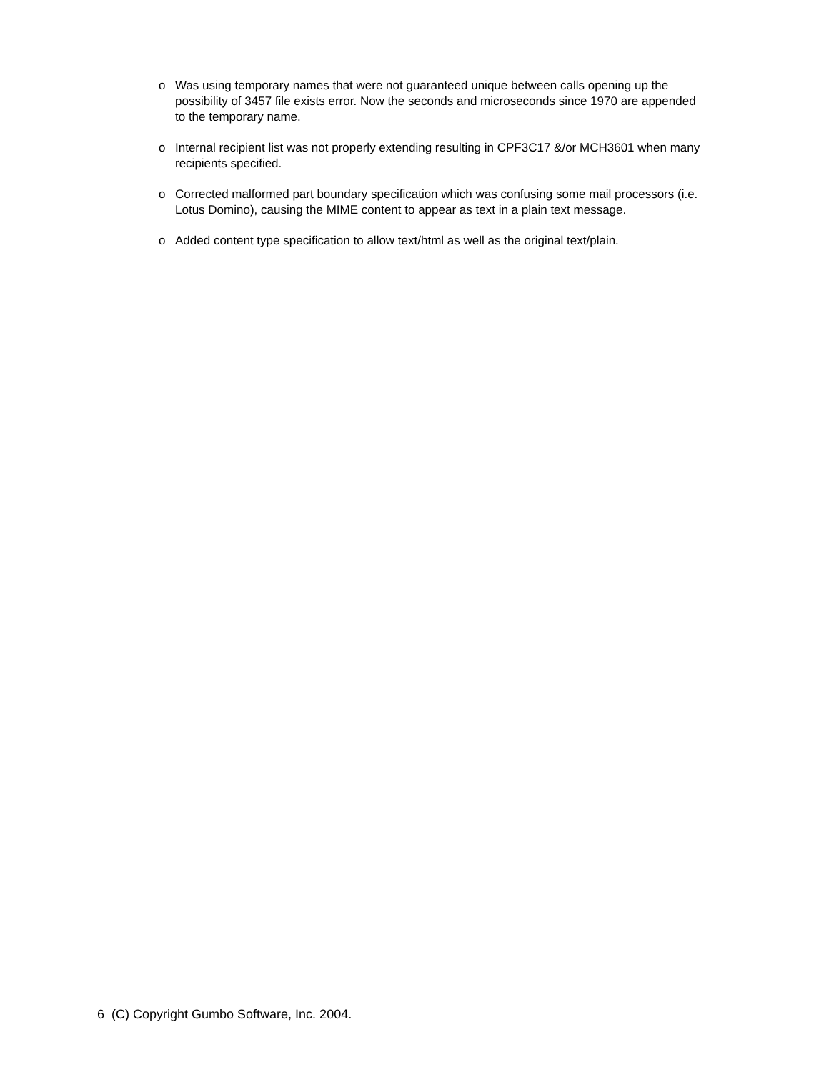o Was using temporary names that were not guaranteed unique between calls opening up the possibility of 3457 file exists error. Now the seconds and microseconds since 1970 are appended to the temporary name.
o Internal recipient list was not properly extending resulting in CPF3C17 &/or MCH3601 when many recipients specified.
o Corrected malformed part boundary specification which was confusing some mail processors (i.e. Lotus Domino), causing the MIME content to appear as text in a plain text message.
o Added content type specification to allow text/html as well as the original text/plain.
6 (C) Copyright Gumbo Software, Inc. 2004.